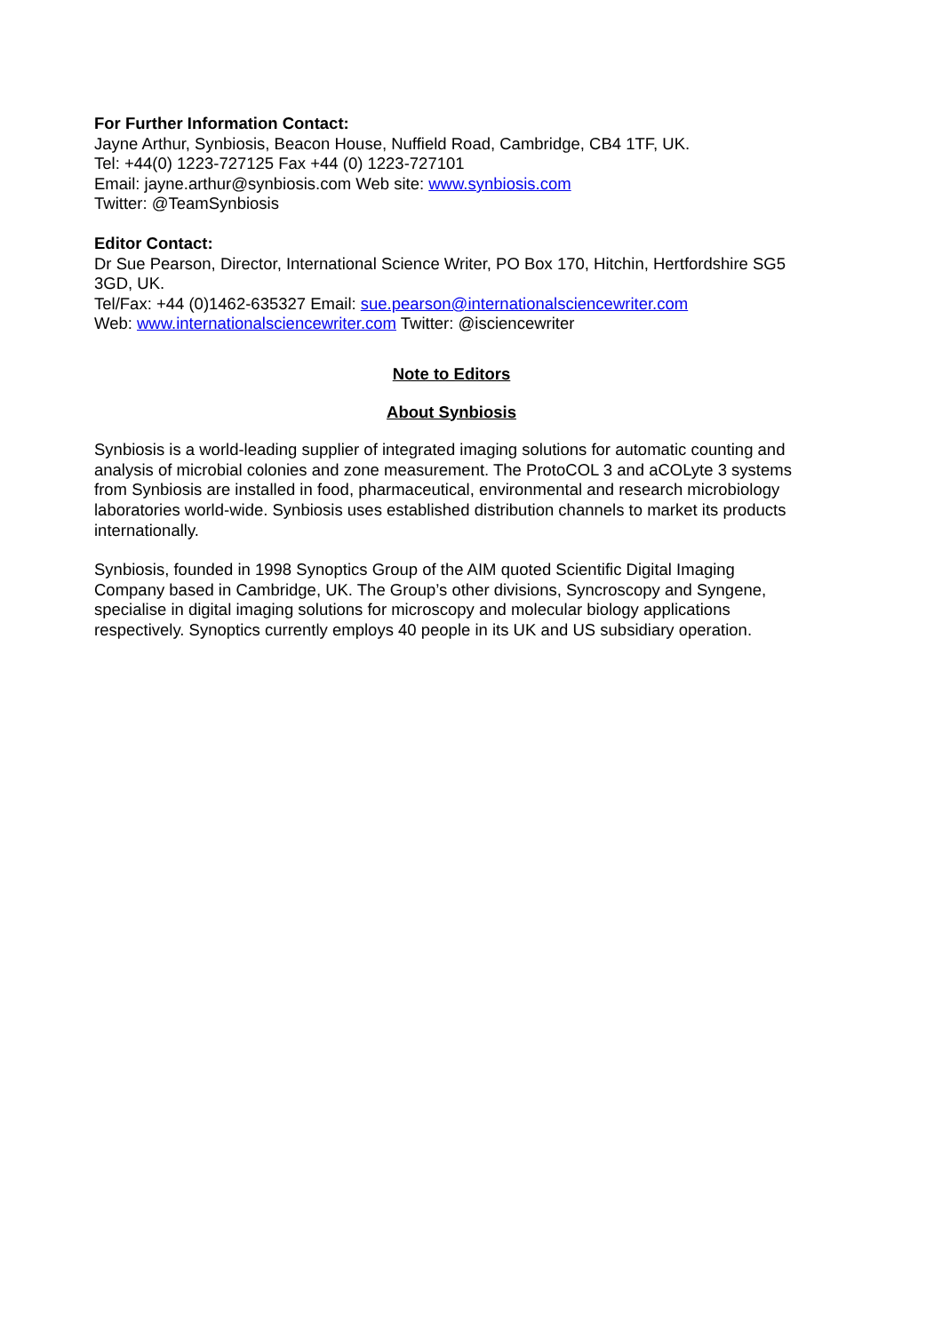For Further Information Contact:
Jayne Arthur, Synbiosis, Beacon House, Nuffield Road, Cambridge, CB4 1TF, UK.
Tel: +44(0) 1223-727125 Fax +44 (0) 1223-727101
Email: jayne.arthur@synbiosis.com Web site: www.synbiosis.com
Twitter: @TeamSynbiosis
Editor Contact:
Dr Sue Pearson, Director, International Science Writer, PO Box 170, Hitchin, Hertfordshire SG5 3GD, UK.
Tel/Fax: +44 (0)1462-635327 Email: sue.pearson@internationalsciencewriter.com
Web: www.internationalsciencewriter.com Twitter: @isciencewriter
Note to Editors
About Synbiosis
Synbiosis is a world-leading supplier of integrated imaging solutions for automatic counting and analysis of microbial colonies and zone measurement. The ProtoCOL 3 and aCOLyte 3 systems from Synbiosis are installed in food, pharmaceutical, environmental and research microbiology laboratories world-wide. Synbiosis uses established distribution channels to market its products internationally.
Synbiosis, founded in 1998 Synoptics Group of the AIM quoted Scientific Digital Imaging Company based in Cambridge, UK. The Group’s other divisions, Syncroscopy and Syngene, specialise in digital imaging solutions for microscopy and molecular biology applications respectively. Synoptics currently employs 40 people in its UK and US subsidiary operation.